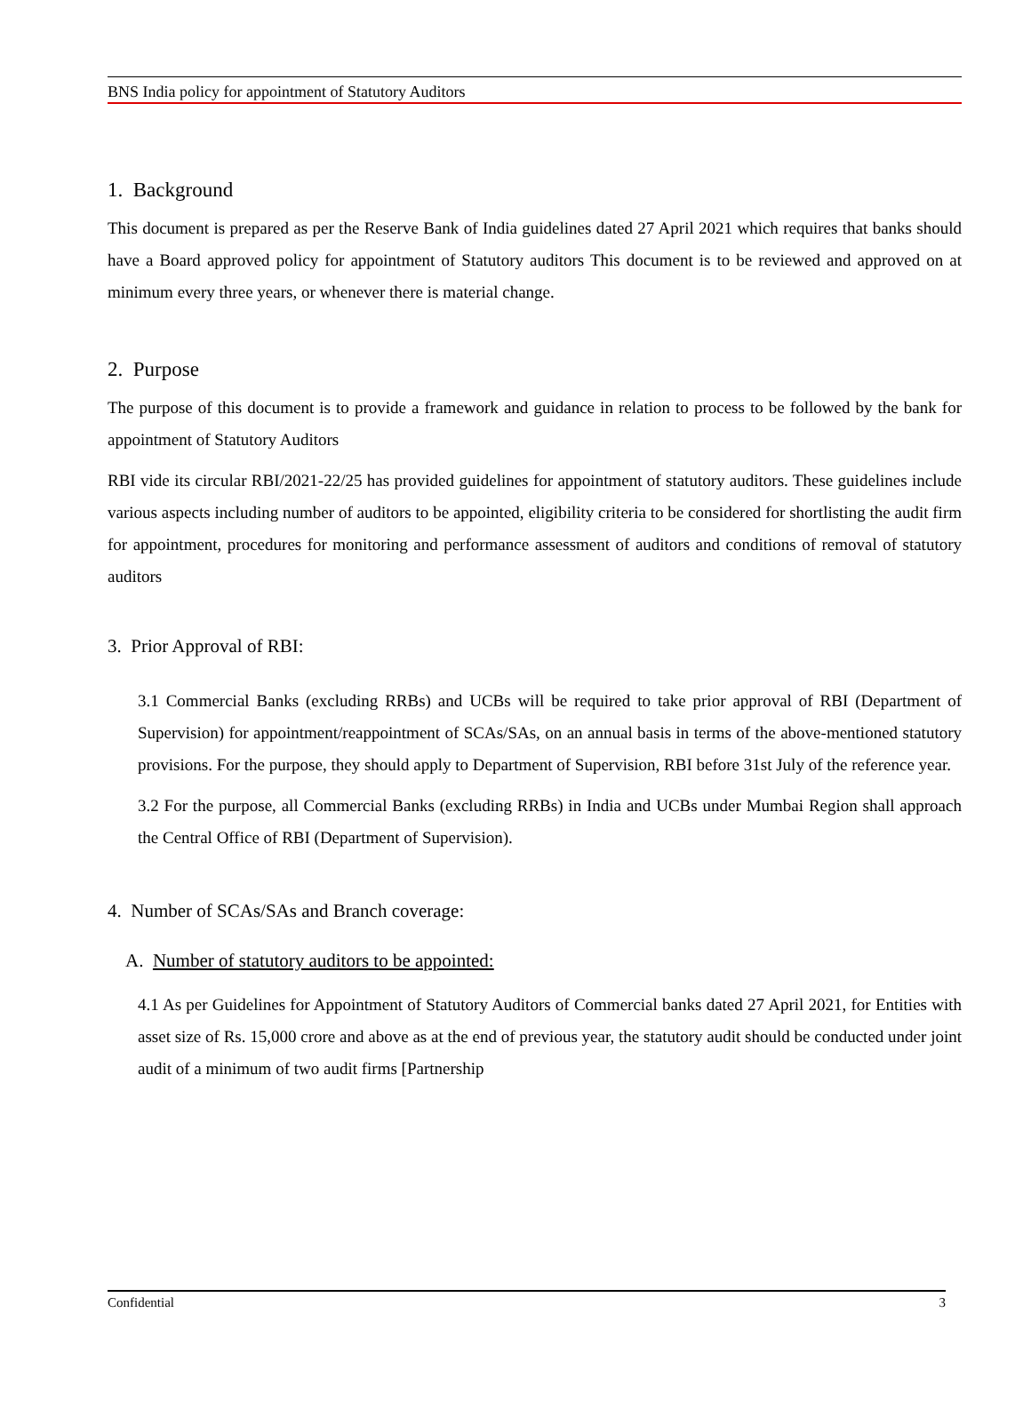BNS India policy for appointment of Statutory Auditors
1. Background
This document is prepared as per the Reserve Bank of India guidelines dated 27 April 2021 which requires that banks should have a Board approved policy for appointment of Statutory auditors This document is to be reviewed and approved on at minimum every three years, or whenever there is material change.
2. Purpose
The purpose of this document is to provide a framework and guidance in relation to process to be followed by the bank for appointment of Statutory Auditors
RBI vide its circular RBI/2021-22/25 has provided guidelines for appointment of statutory auditors. These guidelines include various aspects including number of auditors to be appointed, eligibility criteria to be considered for shortlisting the audit firm for appointment, procedures for monitoring and performance assessment of auditors and conditions of removal of statutory auditors
3. Prior Approval of RBI:
3.1 Commercial Banks (excluding RRBs) and UCBs will be required to take prior approval of RBI (Department of Supervision) for appointment/reappointment of SCAs/SAs, on an annual basis in terms of the above-mentioned statutory provisions. For the purpose, they should apply to Department of Supervision, RBI before 31st July of the reference year.
3.2 For the purpose, all Commercial Banks (excluding RRBs) in India and UCBs under Mumbai Region shall approach the Central Office of RBI (Department of Supervision).
4. Number of SCAs/SAs and Branch coverage:
A. Number of statutory auditors to be appointed:
4.1 As per Guidelines for Appointment of Statutory Auditors of Commercial banks dated 27 April 2021, for Entities with asset size of Rs. 15,000 crore and above as at the end of previous year, the statutory audit should be conducted under joint audit of a minimum of two audit firms [Partnership
Confidential 3